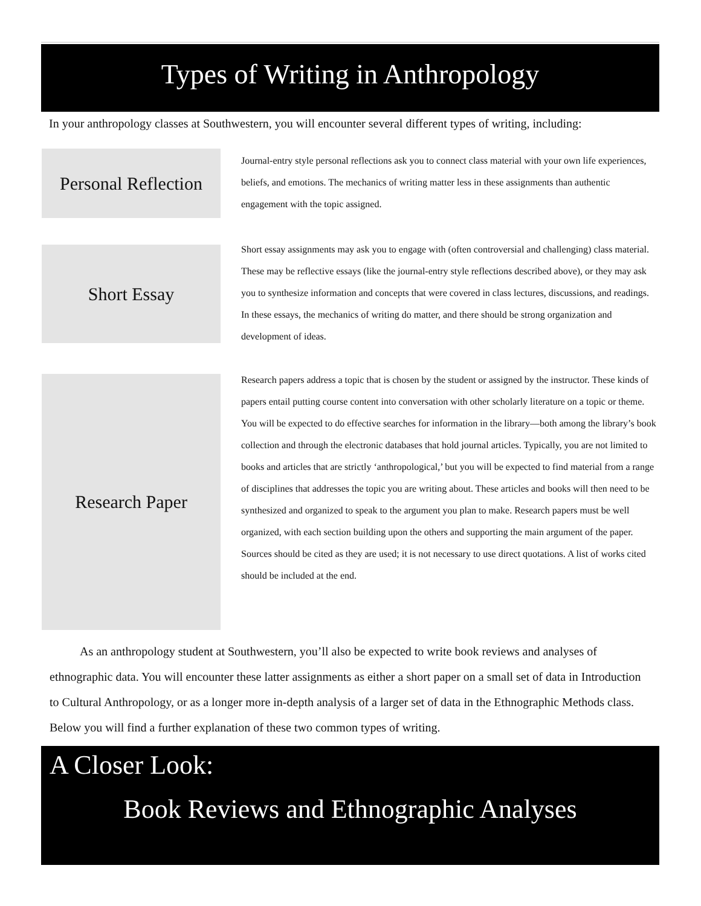Types of Writing in Anthropology
In your anthropology classes at Southwestern, you will encounter several different types of writing, including:
Personal Reflection
Journal-entry style personal reflections ask you to connect class material with your own life experiences, beliefs, and emotions. The mechanics of writing matter less in these assignments than authentic engagement with the topic assigned.
Short Essay
Short essay assignments may ask you to engage with (often controversial and challenging) class material. These may be reflective essays (like the journal-entry style reflections described above), or they may ask you to synthesize information and concepts that were covered in class lectures, discussions, and readings. In these essays, the mechanics of writing do matter, and there should be strong organization and development of ideas.
Research Paper
Research papers address a topic that is chosen by the student or assigned by the instructor. These kinds of papers entail putting course content into conversation with other scholarly literature on a topic or theme. You will be expected to do effective searches for information in the library—both among the library’s book collection and through the electronic databases that hold journal articles. Typically, you are not limited to books and articles that are strictly ‘anthropological,’ but you will be expected to find material from a range of disciplines that addresses the topic you are writing about. These articles and books will then need to be synthesized and organized to speak to the argument you plan to make. Research papers must be well organized, with each section building upon the others and supporting the main argument of the paper. Sources should be cited as they are used; it is not necessary to use direct quotations. A list of works cited should be included at the end.
   As an anthropology student at Southwestern, you’ll also be expected to write book reviews and analyses of ethnographic data. You will encounter these latter assignments as either a short paper on a small set of data in Introduction to Cultural Anthropology, or as a longer more in-depth analysis of a larger set of data in the Ethnographic Methods class. Below you will find a further explanation of these two common types of writing.
A Closer Look:
Book Reviews and Ethnographic Analyses